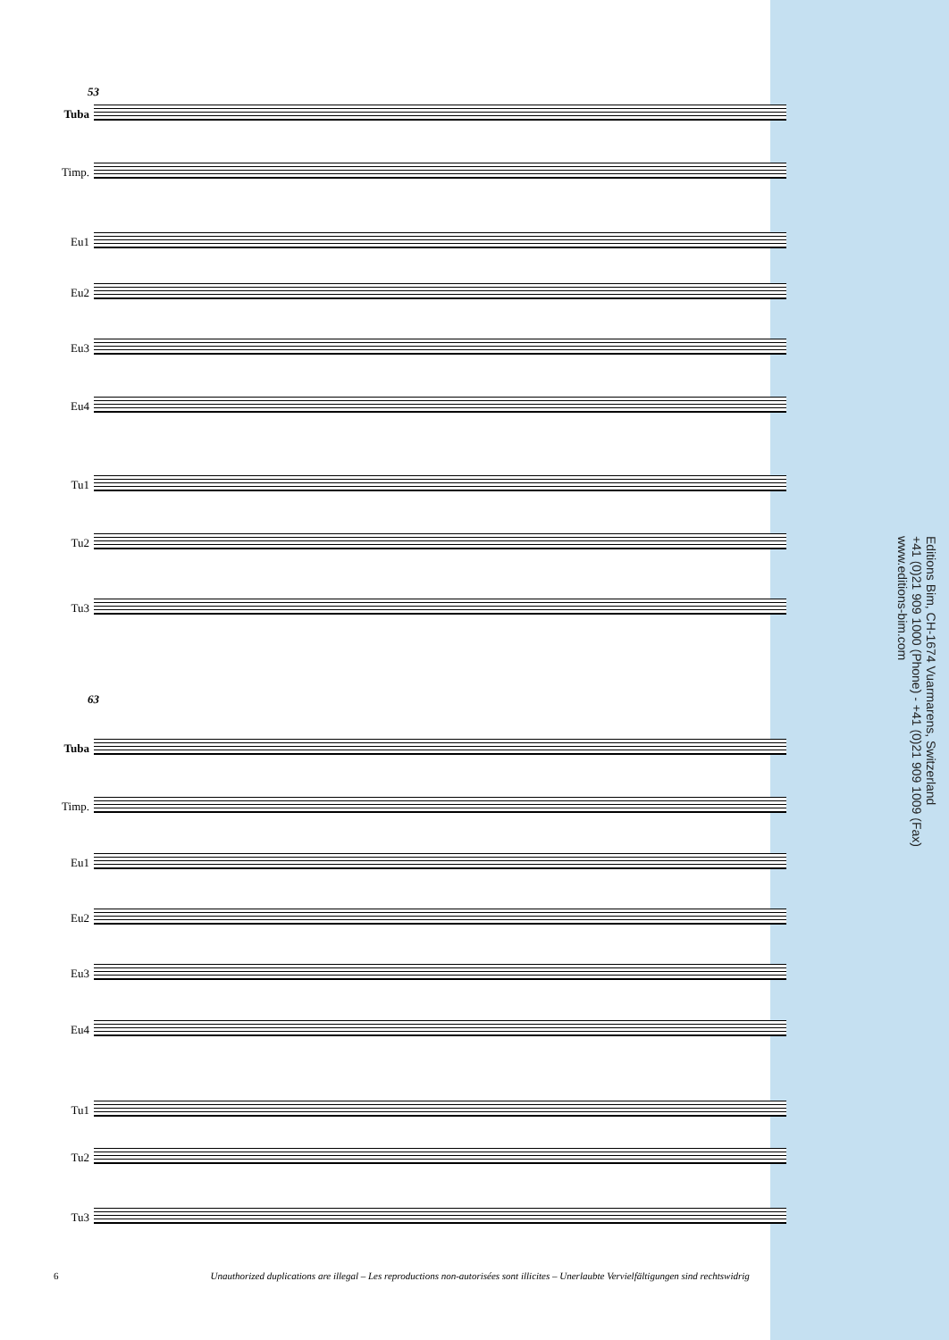53
Tuba
Timp.
Eu1
Eu2
Eu3
Eu4
Tu1
Tu2
Tu3
63
Tuba
Timp.
Eu1
Eu2
Eu3
Eu4
Tu1
Tu2
Tu3
Editions Bim, CH-1674 Vuarmarens, Switzerland
+41 (0)21 909 1000 (Phone) - +41 (0)21 909 1009 (Fax)
www.editions-bim.com
6 Unauthorized duplications are illegal – Les reproductions non-autorisées sont illicites – Unerlaubte Vervielfältigungen sind rechtswidrig